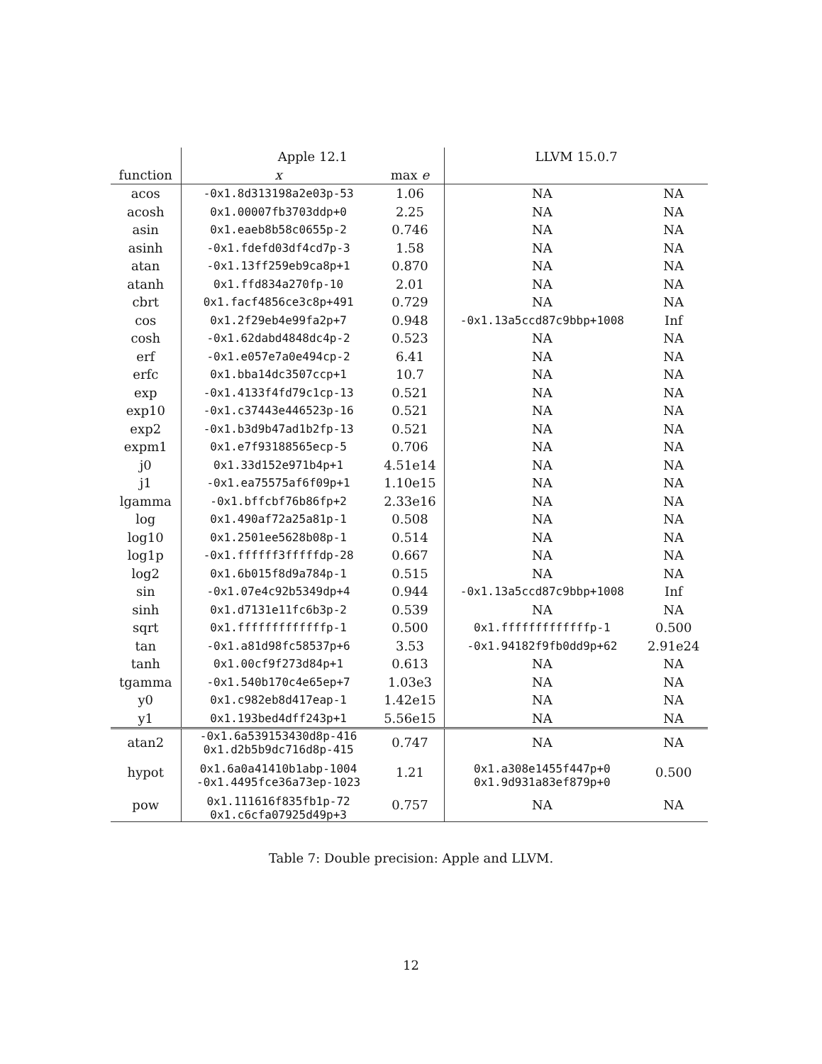| | Apple 12.1 | | LLVM 15.0.7 | |
| --- | --- | --- | --- | --- |
| function | x | max e | | |
| acos | -0x1.8d313198a2e03p-53 | 1.06 | NA | NA |
| acosh | 0x1.00007fb3703ddp+0 | 2.25 | NA | NA |
| asin | 0x1.eaeb8b58c0655p-2 | 0.746 | NA | NA |
| asinh | -0x1.fdefd03df4cd7p-3 | 1.58 | NA | NA |
| atan | -0x1.13ff259eb9ca8p+1 | 0.870 | NA | NA |
| atanh | 0x1.ffd834a270fp-10 | 2.01 | NA | NA |
| cbrt | 0x1.facf4856ce3c8p+491 | 0.729 | NA | NA |
| cos | 0x1.2f29eb4e99fa2p+7 | 0.948 | -0x1.13a5ccd87c9bbp+1008 | Inf |
| cosh | -0x1.62dabd4848dc4p-2 | 0.523 | NA | NA |
| erf | -0x1.e057e7a0e494cp-2 | 6.41 | NA | NA |
| erfc | 0x1.bba14dc3507ccp+1 | 10.7 | NA | NA |
| exp | -0x1.4133f4fd79c1cp-13 | 0.521 | NA | NA |
| exp10 | -0x1.c37443e446523p-16 | 0.521 | NA | NA |
| exp2 | -0x1.b3d9b47ad1b2fp-13 | 0.521 | NA | NA |
| expm1 | 0x1.e7f93188565ecp-5 | 0.706 | NA | NA |
| j0 | 0x1.33d152e971b4p+1 | 4.51e14 | NA | NA |
| j1 | -0x1.ea75575af6f09p+1 | 1.10e15 | NA | NA |
| lgamma | -0x1.bffcbf76b86fp+2 | 2.33e16 | NA | NA |
| log | 0x1.490af72a25a81p-1 | 0.508 | NA | NA |
| log10 | 0x1.2501ee5628b08p-1 | 0.514 | NA | NA |
| log1p | -0x1.ffffff3fffffdp-28 | 0.667 | NA | NA |
| log2 | 0x1.6b015f8d9a784p-1 | 0.515 | NA | NA |
| sin | -0x1.07e4c92b5349dp+4 | 0.944 | -0x1.13a5ccd87c9bbp+1008 | Inf |
| sinh | 0x1.d7131e11fc6b3p-2 | 0.539 | NA | NA |
| sqrt | 0x1.fffffffffffffp-1 | 0.500 | 0x1.fffffffffffffp-1 | 0.500 |
| tan | -0x1.a81d98fc58537p+6 | 3.53 | -0x1.94182f9fb0dd9p+62 | 2.91e24 |
| tanh | 0x1.00cf9f273d84p+1 | 0.613 | NA | NA |
| tgamma | -0x1.540b170c4e65ep+7 | 1.03e3 | NA | NA |
| y0 | 0x1.c982eb8d417eap-1 | 1.42e15 | NA | NA |
| y1 | 0x1.193bed4dff243p+1 | 5.56e15 | NA | NA |
| atan2 | -0x1.6a539153430d8p-416 0x1.d2b5b9dc716d8p-415 | 0.747 | NA | NA |
| hypot | 0x1.6a0a41410b1abp-1004 -0x1.4495fce36a73ep-1023 | 1.21 | 0x1.a308e1455f447p+0 0x1.9d931a83ef879p+0 | 0.500 |
| pow | 0x1.111616f835fb1p-72 0x1.c6cfa07925d49p+3 | 0.757 | NA | NA |
Table 7: Double precision: Apple and LLVM.
12